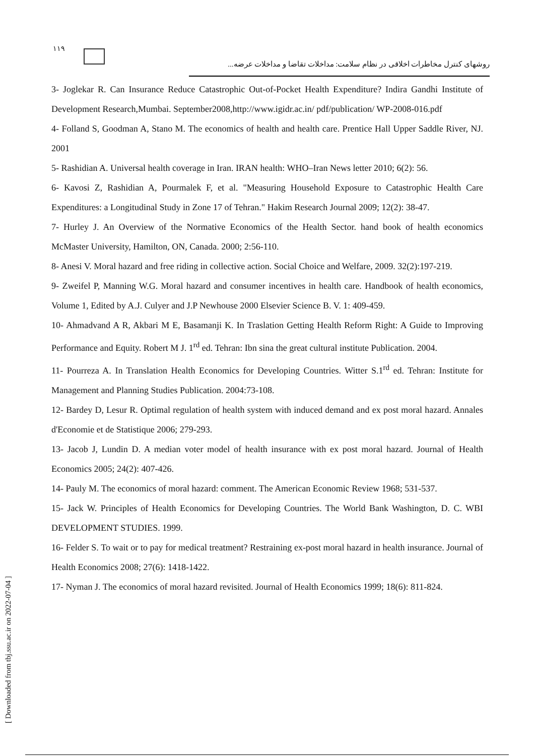١١٩
روشهای کنترل مخاطرات اخلاقی در نظام سلامت: مداخلات تقاضا و مداخلات عرضه...
3- Joglekar R. Can Insurance Reduce Catastrophic Out-of-Pocket Health Expenditure? Indira Gandhi Institute of Development Research,Mumbai. September2008,http://www.igidr.ac.in/ pdf/publication/ WP-2008-016.pdf
4- Folland S, Goodman A, Stano M. The economics of health and health care. Prentice Hall Upper Saddle River, NJ. 2001
5- Rashidian A. Universal health coverage in Iran. IRAN health: WHO–Iran News letter 2010; 6(2): 56.
6- Kavosi Z, Rashidian A, Pourmalek F, et al. "Measuring Household Exposure to Catastrophic Health Care Expenditures: a Longitudinal Study in Zone 17 of Tehran." Hakim Research Journal 2009; 12(2): 38-47.
7- Hurley J. An Overview of the Normative Economics of the Health Sector. hand book of health economics McMaster University, Hamilton, ON, Canada. 2000; 2:56-110.
8- Anesi V. Moral hazard and free riding in collective action. Social Choice and Welfare, 2009. 32(2):197-219.
9- Zweifel P, Manning W.G. Moral hazard and consumer incentives in health care. Handbook of health economics, Volume 1, Edited by A.J. Culyer and J.P Newhouse 2000 Elsevier Science B. V. 1: 409-459.
10- Ahmadvand A R, Akbari M E, Basamanji K. In Traslation Getting Health Reform Right: A Guide to Improving Performance and Equity. Robert M J. 1<sup>rd</sup> ed. Tehran: Ibn sina the great cultural institute Publication. 2004.
11- Pourreza A. In Translation Health Economics for Developing Countries. Witter S.1<sup>rd</sup> ed. Tehran: Institute for Management and Planning Studies Publication. 2004:73-108.
12- Bardey D, Lesur R. Optimal regulation of health system with induced demand and ex post moral hazard. Annales d'Economie et de Statistique 2006; 279-293.
13- Jacob J, Lundin D. A median voter model of health insurance with ex post moral hazard. Journal of Health Economics 2005; 24(2): 407-426.
14- Pauly M. The economics of moral hazard: comment. The American Economic Review 1968; 531-537.
15- Jack W. Principles of Health Economics for Developing Countries. The World Bank Washington, D. C. WBI DEVELOPMENT STUDIES. 1999.
16- Felder S. To wait or to pay for medical treatment? Restraining ex-post moral hazard in health insurance. Journal of Health Economics 2008; 27(6): 1418-1422.
17- Nyman J. The economics of moral hazard revisited. Journal of Health Economics 1999; 18(6): 811-824.
[ Downloaded from tbj.ssu.ac.ir on 2022-07-04 ]